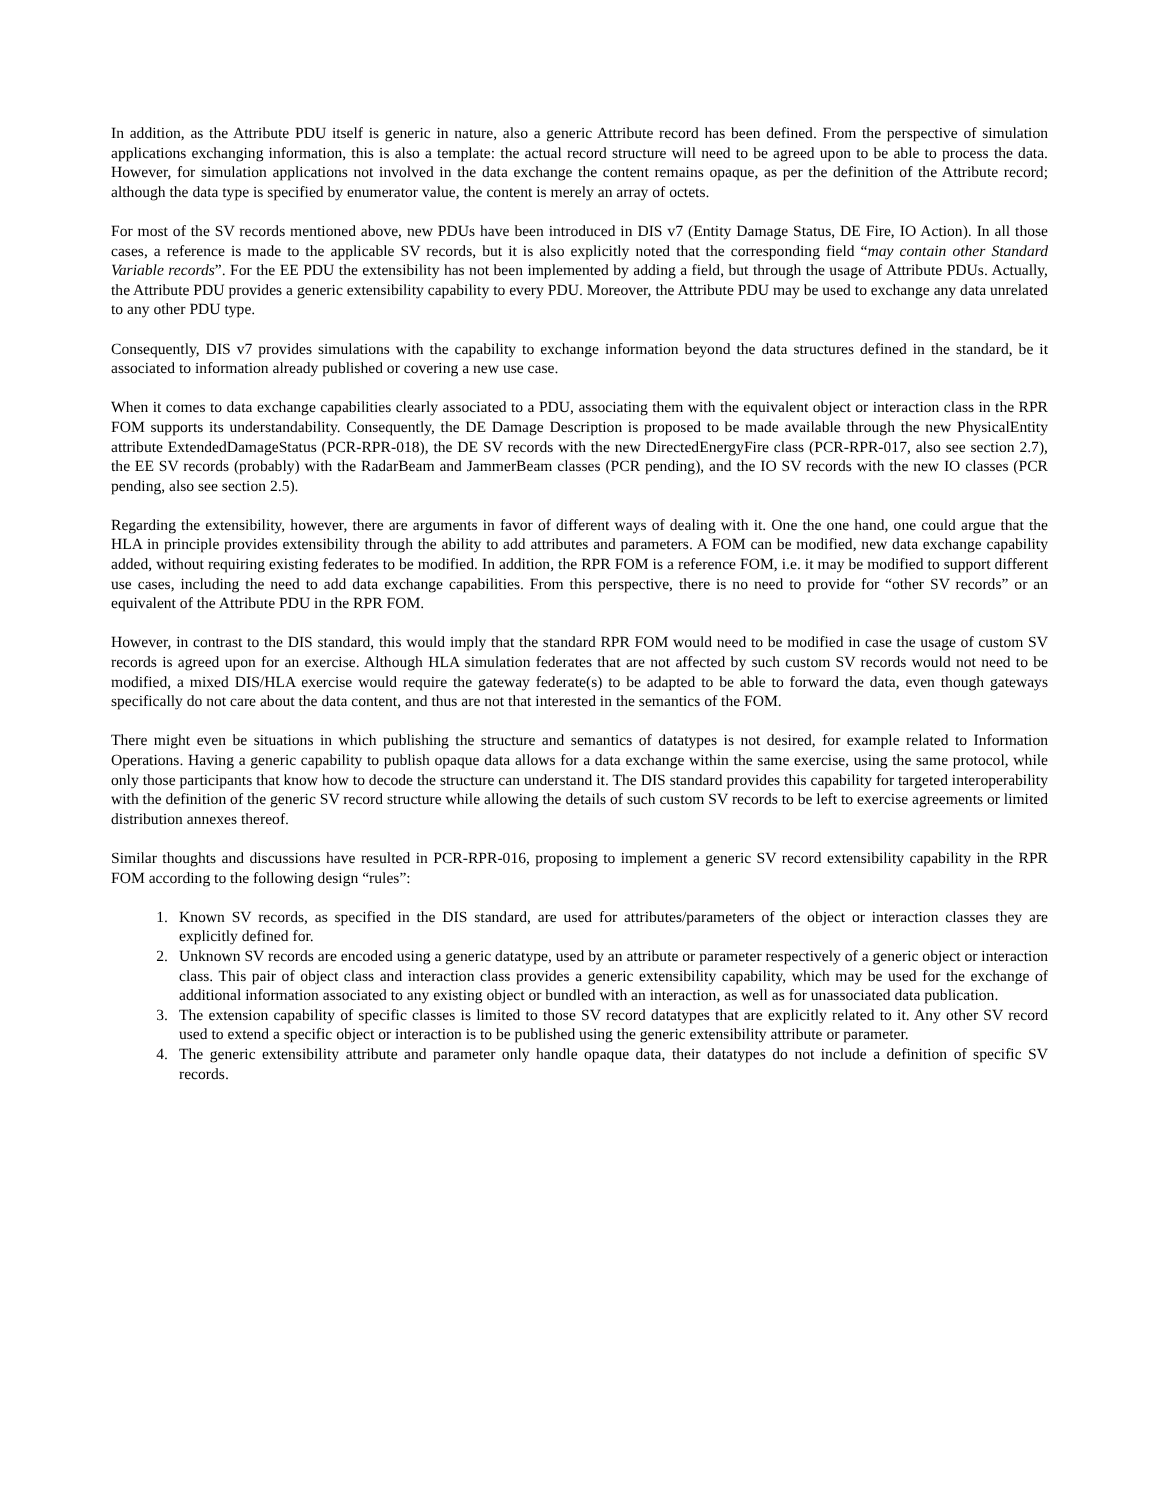In addition, as the Attribute PDU itself is generic in nature, also a generic Attribute record has been defined. From the perspective of simulation applications exchanging information, this is also a template: the actual record structure will need to be agreed upon to be able to process the data. However, for simulation applications not involved in the data exchange the content remains opaque, as per the definition of the Attribute record; although the data type is specified by enumerator value, the content is merely an array of octets.
For most of the SV records mentioned above, new PDUs have been introduced in DIS v7 (Entity Damage Status, DE Fire, IO Action). In all those cases, a reference is made to the applicable SV records, but it is also explicitly noted that the corresponding field “may contain other Standard Variable records”. For the EE PDU the extensibility has not been implemented by adding a field, but through the usage of Attribute PDUs. Actually, the Attribute PDU provides a generic extensibility capability to every PDU. Moreover, the Attribute PDU may be used to exchange any data unrelated to any other PDU type.
Consequently, DIS v7 provides simulations with the capability to exchange information beyond the data structures defined in the standard, be it associated to information already published or covering a new use case.
When it comes to data exchange capabilities clearly associated to a PDU, associating them with the equivalent object or interaction class in the RPR FOM supports its understandability. Consequently, the DE Damage Description is proposed to be made available through the new PhysicalEntity attribute ExtendedDamageStatus (PCR-RPR-018), the DE SV records with the new DirectedEnergyFire class (PCR-RPR-017, also see section 2.7), the EE SV records (probably) with the RadarBeam and JammerBeam classes (PCR pending), and the IO SV records with the new IO classes (PCR pending, also see section 2.5).
Regarding the extensibility, however, there are arguments in favor of different ways of dealing with it. One the one hand, one could argue that the HLA in principle provides extensibility through the ability to add attributes and parameters. A FOM can be modified, new data exchange capability added, without requiring existing federates to be modified. In addition, the RPR FOM is a reference FOM, i.e. it may be modified to support different use cases, including the need to add data exchange capabilities. From this perspective, there is no need to provide for “other SV records” or an equivalent of the Attribute PDU in the RPR FOM.
However, in contrast to the DIS standard, this would imply that the standard RPR FOM would need to be modified in case the usage of custom SV records is agreed upon for an exercise. Although HLA simulation federates that are not affected by such custom SV records would not need to be modified, a mixed DIS/HLA exercise would require the gateway federate(s) to be adapted to be able to forward the data, even though gateways specifically do not care about the data content, and thus are not that interested in the semantics of the FOM.
There might even be situations in which publishing the structure and semantics of datatypes is not desired, for example related to Information Operations. Having a generic capability to publish opaque data allows for a data exchange within the same exercise, using the same protocol, while only those participants that know how to decode the structure can understand it. The DIS standard provides this capability for targeted interoperability with the definition of the generic SV record structure while allowing the details of such custom SV records to be left to exercise agreements or limited distribution annexes thereof.
Similar thoughts and discussions have resulted in PCR-RPR-016, proposing to implement a generic SV record extensibility capability in the RPR FOM according to the following design “rules”:
1. Known SV records, as specified in the DIS standard, are used for attributes/parameters of the object or interaction classes they are explicitly defined for.
2. Unknown SV records are encoded using a generic datatype, used by an attribute or parameter respectively of a generic object or interaction class. This pair of object class and interaction class provides a generic extensibility capability, which may be used for the exchange of additional information associated to any existing object or bundled with an interaction, as well as for unassociated data publication.
3. The extension capability of specific classes is limited to those SV record datatypes that are explicitly related to it. Any other SV record used to extend a specific object or interaction is to be published using the generic extensibility attribute or parameter.
4. The generic extensibility attribute and parameter only handle opaque data, their datatypes do not include a definition of specific SV records.